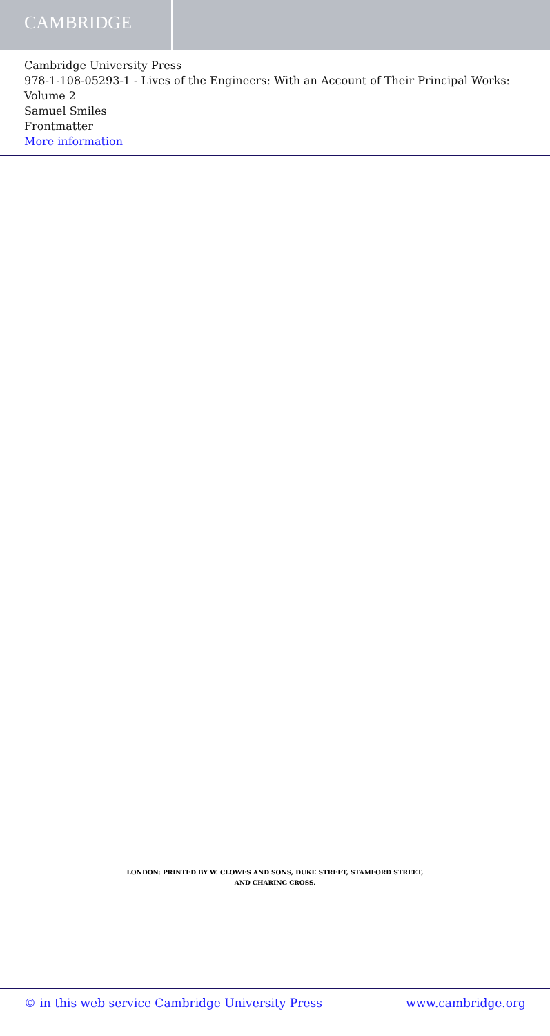CAMBRIDGE
Cambridge University Press
978-1-108-05293-1 - Lives of the Engineers: With an Account of Their Principal Works: Volume 2
Samuel Smiles
Frontmatter
More information
LONDON: PRINTED BY W. CLOWES AND SONS, DUKE STREET, STAMFORD STREET,
AND CHARING CROSS.
© in this web service Cambridge University Press www.cambridge.org